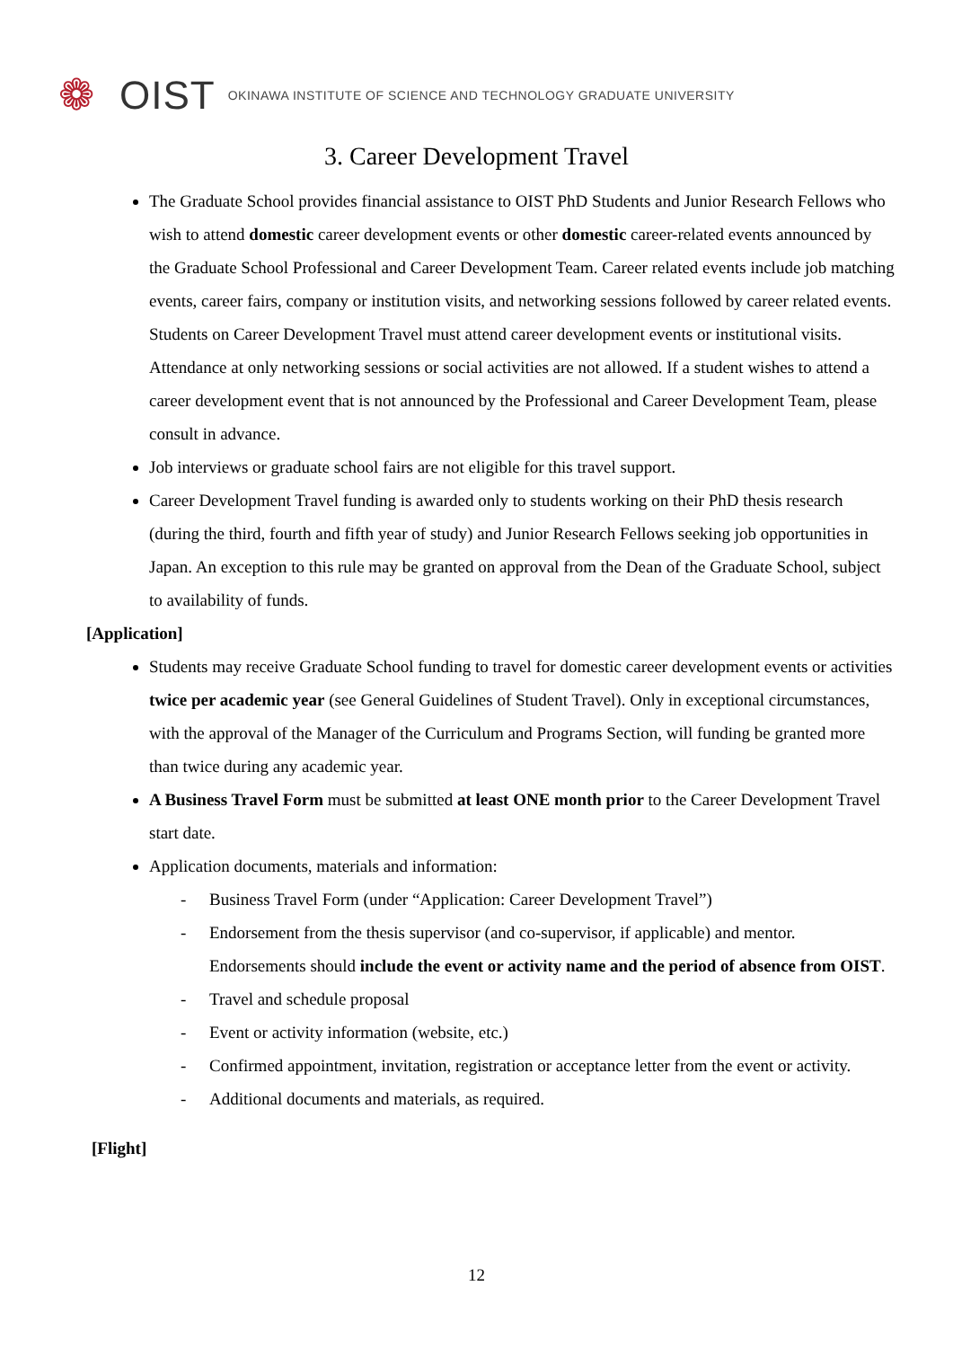❁
OIST
OKINAWA INSTITUTE OF SCIENCE AND TECHNOLOGY GRADUATE UNIVERSITY
3. Career Development Travel
The Graduate School provides financial assistance to OIST PhD Students and Junior Research Fellows who wish to attend domestic career development events or other domestic career-related events announced by the Graduate School Professional and Career Development Team. Career related events include job matching events, career fairs, company or institution visits, and networking sessions followed by career related events. Students on Career Development Travel must attend career development events or institutional visits. Attendance at only networking sessions or social activities are not allowed. If a student wishes to attend a career development event that is not announced by the Professional and Career Development Team, please consult in advance.
Job interviews or graduate school fairs are not eligible for this travel support.
Career Development Travel funding is awarded only to students working on their PhD thesis research (during the third, fourth and fifth year of study) and Junior Research Fellows seeking job opportunities in Japan. An exception to this rule may be granted on approval from the Dean of the Graduate School, subject to availability of funds.
[Application]
Students may receive Graduate School funding to travel for domestic career development events or activities twice per academic year (see General Guidelines of Student Travel). Only in exceptional circumstances, with the approval of the Manager of the Curriculum and Programs Section, will funding be granted more than twice during any academic year.
A Business Travel Form must be submitted at least ONE month prior to the Career Development Travel start date.
Application documents, materials and information:
- Business Travel Form (under “Application: Career Development Travel”)
- Endorsement from the thesis supervisor (and co-supervisor, if applicable) and mentor. Endorsements should include the event or activity name and the period of absence from OIST.
- Travel and schedule proposal
- Event or activity information (website, etc.)
- Confirmed appointment, invitation, registration or acceptance letter from the event or activity.
- Additional documents and materials, as required.
[Flight]
12